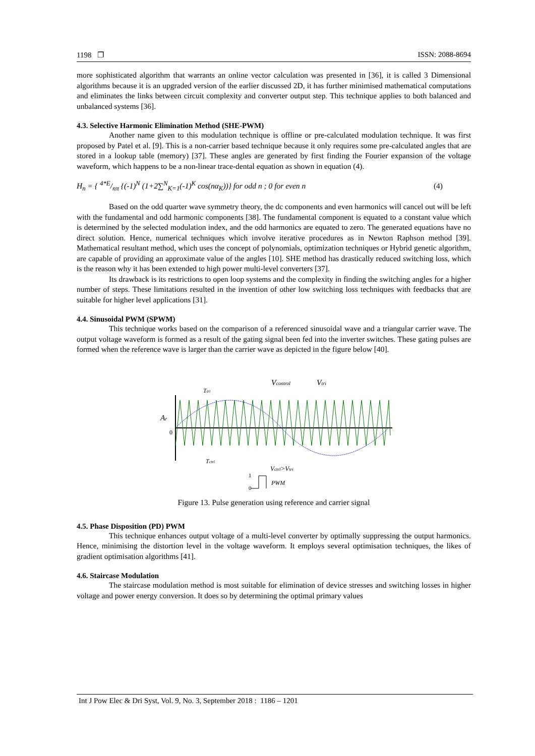1198 ❐ ISSN: 2088-8694
more sophisticated algorithm that warrants an online vector calculation was presented in [36], it is called 3 Dimensional algorithms because it is an upgraded version of the earlier discussed 2D, it has further minimised mathematical computations and eliminates the links between circuit complexity and converter output step. This technique applies to both balanced and unbalanced systems [36].
4.3. Selective Harmonic Elimination Method (SHE-PWM)
Another name given to this modulation technique is offline or pre-calculated modulation technique. It was first proposed by Patel et al. [9]. This is a non-carrier based technique because it only requires some pre-calculated angles that are stored in a lookup table (memory) [37]. These angles are generated by first finding the Fourier expansion of the voltage waveform, which happens to be a non-linear trace-dental equation as shown in equation (4).
H<sub>n</sub> = { 4*E/nπ {(-1)<sup>N</sup> (1+2∑<sup>N</sup><sub>K=1</sub>(-1)<sup>K</sup> cos(nα<sub>K</sub>))} for odd n ; 0 for even n (4)
Based on the odd quarter wave symmetry theory, the dc components and even harmonics will cancel out will be left with the fundamental and odd harmonic components [38]. The fundamental component is equated to a constant value which is determined by the selected modulation index, and the odd harmonics are equated to zero. The generated equations have no direct solution. Hence, numerical techniques which involve iterative procedures as in Newton Raphson method [39]. Mathematical resultant method, which uses the concept of polynomials, optimization techniques or Hybrid genetic algorithm, are capable of providing an approximate value of the angles [10]. SHE method has drastically reduced switching loss, which is the reason why it has been extended to high power multi-level converters [37].
Its drawback is its restrictions to open loop systems and the complexity in finding the switching angles for a higher number of steps. These limitations resulted in the invention of other low switching loss techniques with feedbacks that are suitable for higher level applications [31].
4.4. Sinusoidal PWM (SPWM)
This technique works based on the comparison of a referenced sinusoidal wave and a triangular carrier wave. The output voltage waveform is formed as a result of the gating signal been fed into the inverter switches. These gating pulses are formed when the reference wave is larger than the carrier wave as depicted in the figure below [40].
Ar
0
Vcontrol
Vtri
Ttri
Tctrl
Vctrl>Vtri
1
0
PWM
Figure 13. Pulse generation using reference and carrier signal
4.5. Phase Disposition (PD) PWM
This technique enhances output voltage of a multi-level converter by optimally suppressing the output harmonics. Hence, minimising the distortion level in the voltage waveform. It employs several optimisation techniques, the likes of gradient optimisation algorithms [41].
4.6. Staircase Modulation
The staircase modulation method is most suitable for elimination of device stresses and switching losses in higher voltage and power energy conversion. It does so by determining the optimal primary values
Int J Pow Elec & Dri Syst, Vol. 9, No. 3, September 2018 : 1186 – 1201